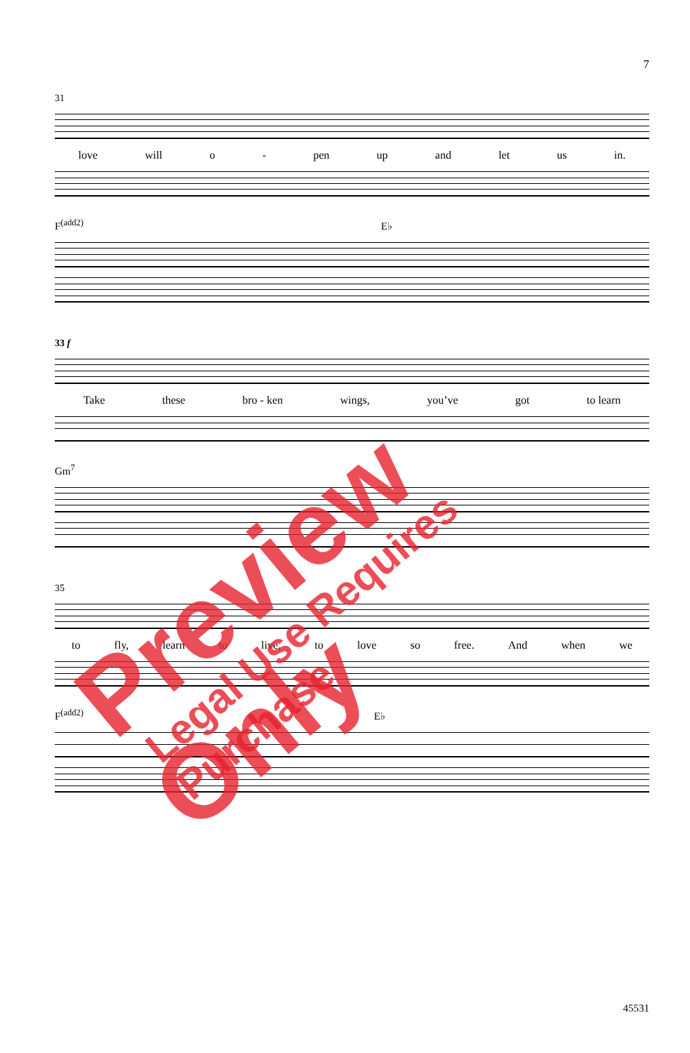7
31
love will o - pen up and let us in.
F<sup>(add2)</sup> E♭
33 f
Take these bro - ken wings, you’ve got to learn
Gm<sup>7</sup>
35
to fly, learn to live, to love so free. And when we
F<sup>(add2)</sup> E♭
45531
Preview Only Legal Use Requires Purchase